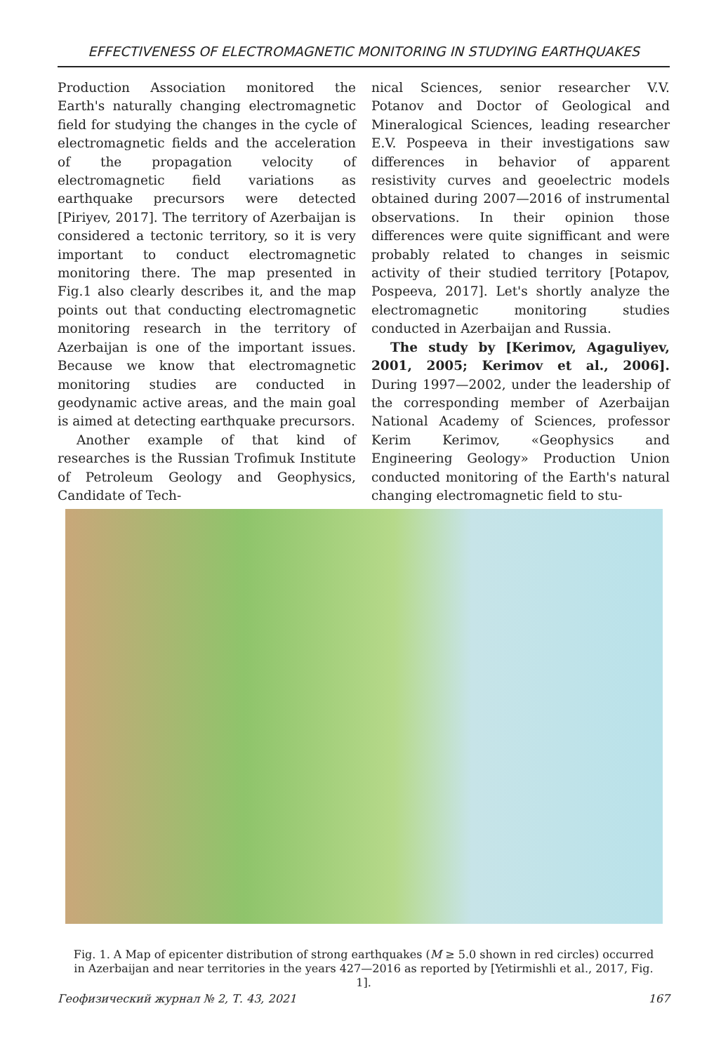EFFECTIVENESS OF ELECTROMAGNETIC MONITORING IN STUDYING EARTHQUAKES
Production Association monitored the Earth's naturally changing electromagnetic field for studying the changes in the cycle of electromagnetic fields and the acceleration of the propagation velocity of electromagnetic field variations as earthquake precursors were detected [Piriyev, 2017]. The territory of Azerbaijan is considered a tectonic territory, so it is very important to conduct electromagnetic monitoring there. The map presented in Fig.1 also clearly describes it, and the map points out that conducting electromagnetic monitoring research in the territory of Azerbaijan is one of the important issues. Because we know that electromagnetic monitoring studies are conducted in geodynamic active areas, and the main goal is aimed at detecting earthquake precursors.
Another example of that kind of researches is the Russian Trofimuk Institute of Petroleum Geology and Geophysics, Candidate of Tech-
nical Sciences, senior researcher V.V. Potanov and Doctor of Geological and Mineralogical Sciences, leading researcher E.V. Pospeeva in their investigations saw differences in behavior of apparent resistivity curves and geoelectric models obtained during 2007—2016 of instrumental observations. In their opinion those differences were quite signifficant and were probably related to changes in seismic activity of their studied territory [Potapov, Pospeeva, 2017]. Let's shortly analyze the electromagnetic monitoring studies conducted in Azerbaijan and Russia.
The study by [Kerimov, Agaguliyev, 2001, 2005; Kerimov et al., 2006]. During 1997—2002, under the leadership of the corresponding member of Azerbaijan National Academy of Sciences, professor Kerim Kerimov, «Geophysics and Engineering Geology» Production Union conducted monitoring of the Earth's natural changing electromagnetic field to stu-
Fig. 1. A Map of epicenter distribution of strong earthquakes (M ≥ 5.0 shown in red circles) occurred in Azerbaijan and near territories in the years 427—2016 as reported by [Yetirmishli et al., 2017, Fig. 1].
Геофизический журнал № 2, Т. 43, 2021 167